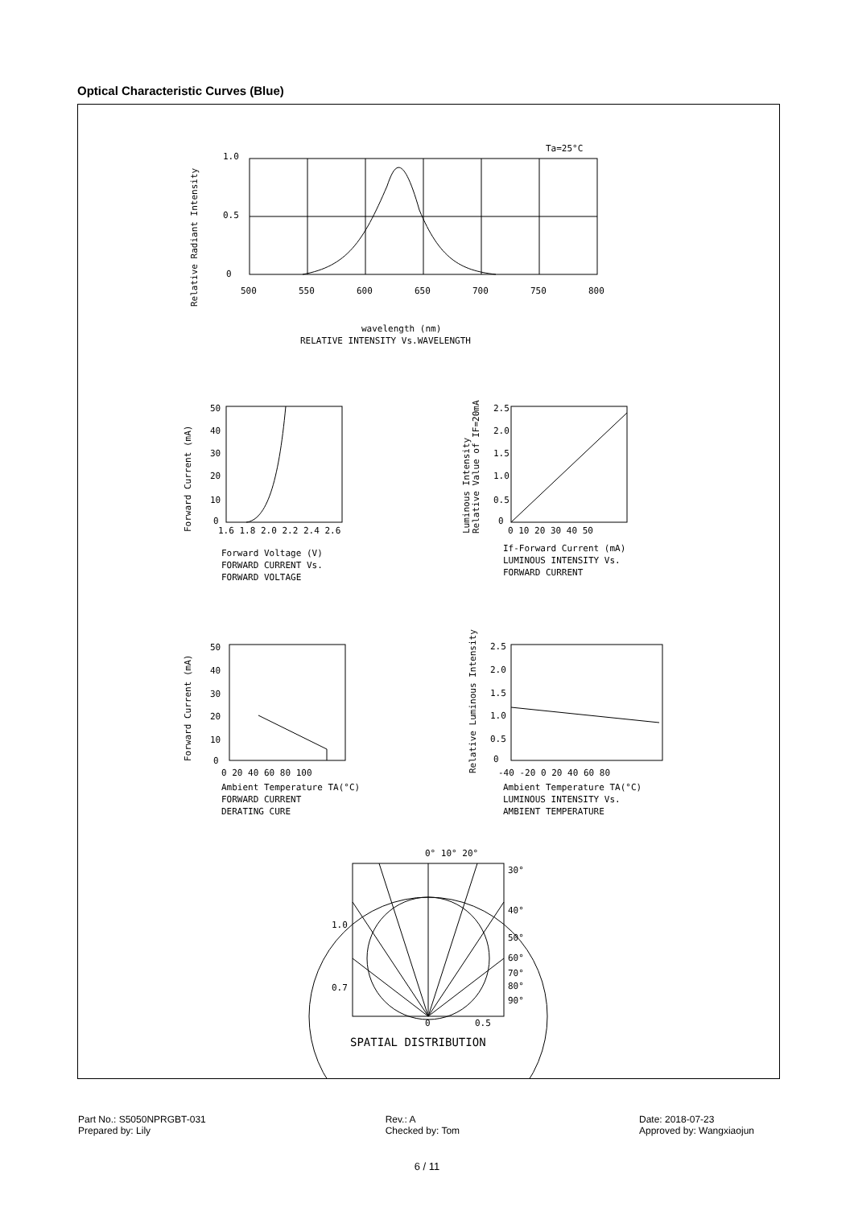Optical Characteristic Curves (Blue)
Ta=25°C
1.0
0.5
0
500
550
600
650
700
750
800
wavelength (nm)
RELATIVE INTENSITY Vs.WAVELENGTH
Relative Radiant Intensity
50
40
30
20
10
0
1.6 1.8 2.0 2.2 2.4 2.6
Forward Voltage (V)
FORWARD CURRENT Vs.
FORWARD VOLTAGE
Forward Current (mA)
2.5
2.0
1.5
1.0
0.5
0
0 10 20 30 40 50
If-Forward Current (mA)
LUMINOUS INTENSITY Vs.
FORWARD CURRENT
Luminous Intensity
Relative Value of IF=20mA
50
40
30
20
10
0
0 20 40 60 80 100
Ambient Temperature TA(°C)
FORWARD CURRENT
DERATING CURE
Forward Current (mA)
2.5
2.0
1.5
1.0
0.5
0
-40 -20 0 20 40 60 80
Ambient Temperature TA(°C)
LUMINOUS INTENSITY Vs.
AMBIENT TEMPERATURE
Relative Luminous Intensity
0° 10° 20°
30°
40°
50°
60°
70°
80°
90°
1.0
0.7
0
0.5
SPATIAL DISTRIBUTION
Part No.: S5050NPRGBT-031
Prepared by: Lily
Rev.: A
Checked by: Tom
Date: 2018-07-23
Approved by: Wangxiaojun
6 / 11